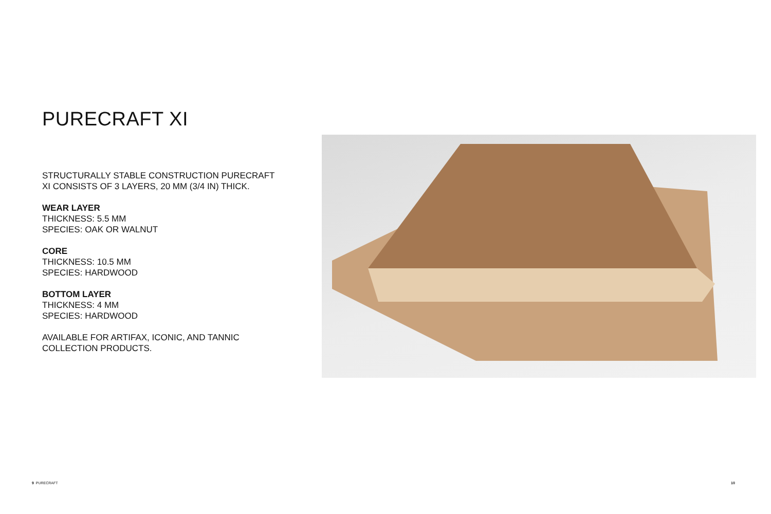PURECRAFT XI
STRUCTURALLY STABLE CONSTRUCTION PURECRAFT XI CONSISTS OF 3 LAYERS, 20 MM (3/4 IN) THICK.
WEAR LAYER
THICKNESS: 5.5 MM
SPECIES: OAK OR WALNUT
CORE
THICKNESS: 10.5 MM
SPECIES: HARDWOOD
BOTTOM LAYER
THICKNESS: 4 MM
SPECIES: HARDWOOD
AVAILABLE FOR ARTIFAX, ICONIC, AND TANNIC COLLECTION PRODUCTS.
9 PURECRAFT 10